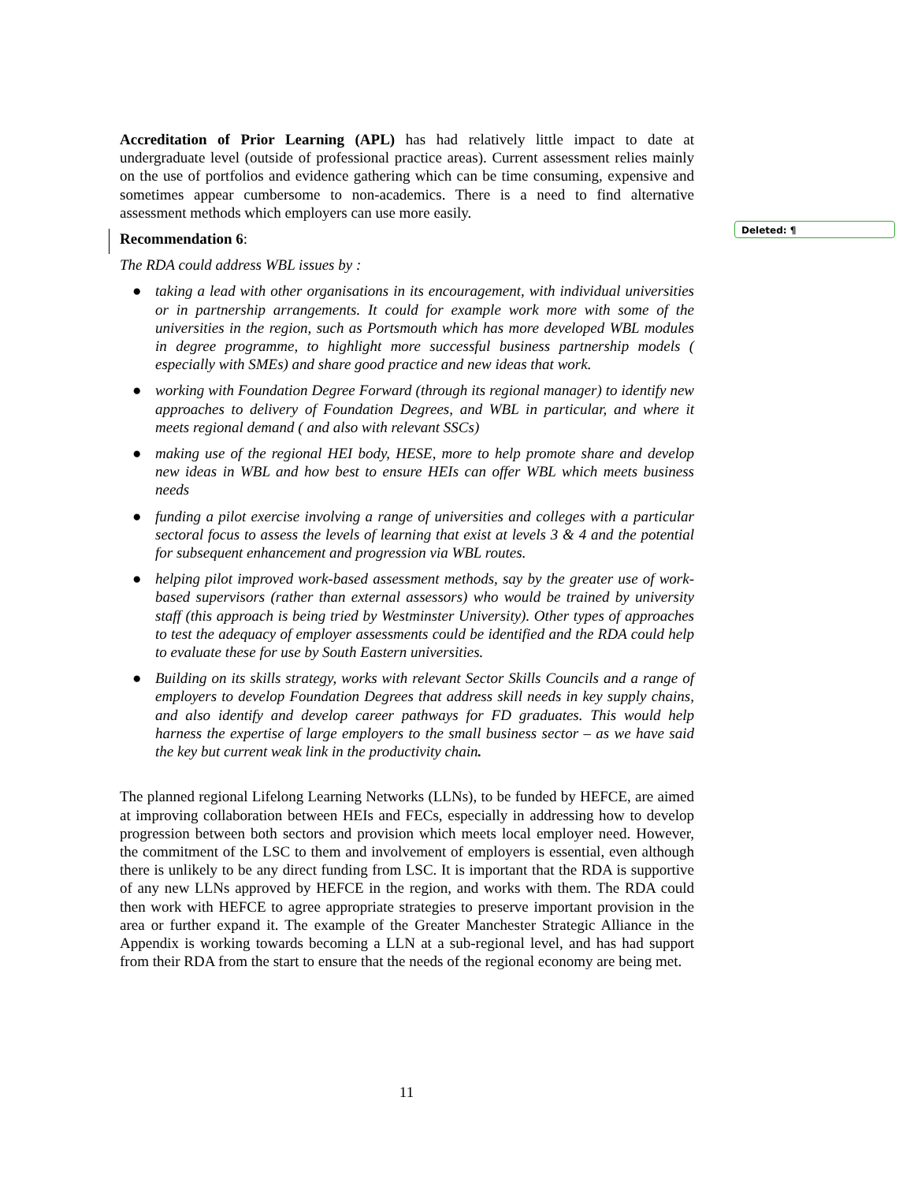Accreditation of Prior Learning (APL) has had relatively little impact to date at undergraduate level (outside of professional practice areas). Current assessment relies mainly on the use of portfolios and evidence gathering which can be time consuming, expensive and sometimes appear cumbersome to non-academics. There is a need to find alternative assessment methods which employers can use more easily.
Recommendation 6:
The RDA could address WBL issues by :
● taking a lead with other organisations in its encouragement, with individual universities or in partnership arrangements. It could for example work more with some of the universities in the region, such as Portsmouth which has more developed WBL modules in degree programme, to highlight more successful business partnership models ( especially with SMEs) and share good practice and new ideas that work.
● working with Foundation Degree Forward (through its regional manager) to identify new approaches to delivery of Foundation Degrees, and WBL in particular, and where it meets regional demand ( and also with relevant SSCs)
● making use of the regional HEI body, HESE, more to help promote share and develop new ideas in WBL and how best to ensure HEIs can offer WBL which meets business needs
● funding a pilot exercise involving a range of universities and colleges with a particular sectoral focus to assess the levels of learning that exist at levels 3 & 4 and the potential for subsequent enhancement and progression via WBL routes.
● helping pilot improved work-based assessment methods, say by the greater use of work-based supervisors (rather than external assessors) who would be trained by university staff (this approach is being tried by Westminster University). Other types of approaches to test the adequacy of employer assessments could be identified and the RDA could help to evaluate these for use by South Eastern universities.
● Building on its skills strategy, works with relevant Sector Skills Councils and a range of employers to develop Foundation Degrees that address skill needs in key supply chains, and also identify and develop career pathways for FD graduates. This would help harness the expertise of large employers to the small business sector – as we have said the key but current weak link in the productivity chain.
The planned regional Lifelong Learning Networks (LLNs), to be funded by HEFCE, are aimed at improving collaboration between HEIs and FECs, especially in addressing how to develop progression between both sectors and provision which meets local employer need. However, the commitment of the LSC to them and involvement of employers is essential, even although there is unlikely to be any direct funding from LSC. It is important that the RDA is supportive of any new LLNs approved by HEFCE in the region, and works with them. The RDA could then work with HEFCE to agree appropriate strategies to preserve important provision in the area or further expand it. The example of the Greater Manchester Strategic Alliance in the Appendix is working towards becoming a LLN at a sub-regional level, and has had support from their RDA from the start to ensure that the needs of the regional economy are being met.
Deleted: ¶
11